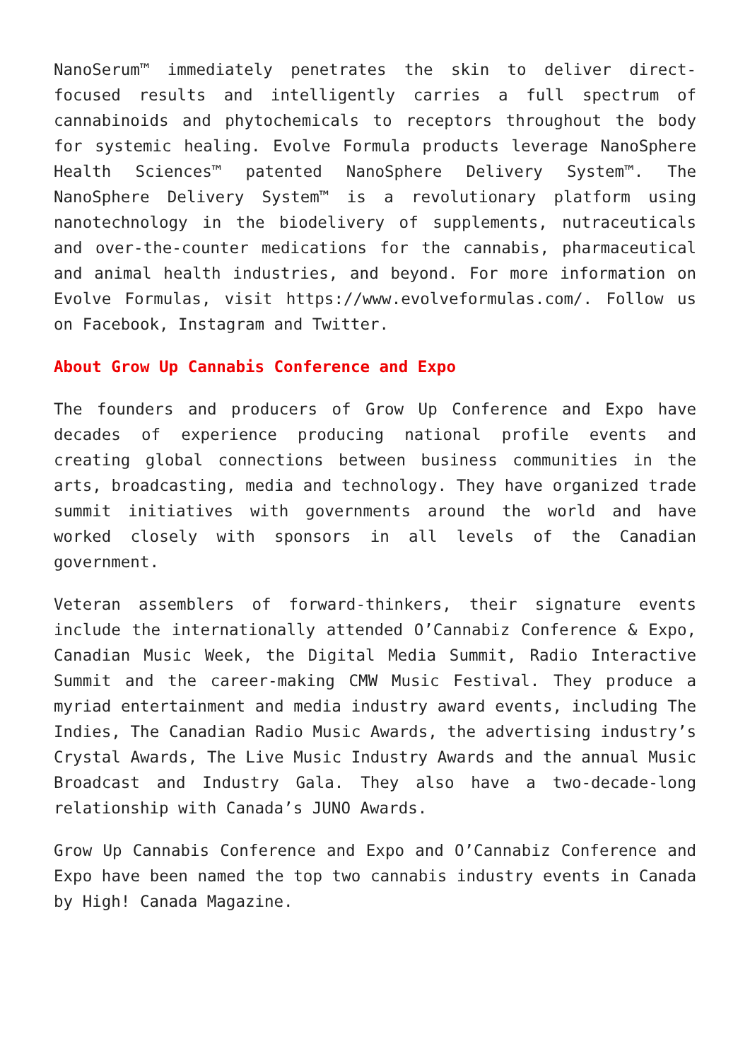NanoSerum™ immediately penetrates the skin to deliver direct-focused results and intelligently carries a full spectrum of cannabinoids and phytochemicals to receptors throughout the body for systemic healing. Evolve Formula products leverage NanoSphere Health Sciences™ patented NanoSphere Delivery System™. The NanoSphere Delivery System™ is a revolutionary platform using nanotechnology in the biodelivery of supplements, nutraceuticals and over-the-counter medications for the cannabis, pharmaceutical and animal health industries, and beyond. For more information on Evolve Formulas, visit https://www.evolveformulas.com/. Follow us on Facebook, Instagram and Twitter.
About Grow Up Cannabis Conference and Expo
The founders and producers of Grow Up Conference and Expo have decades of experience producing national profile events and creating global connections between business communities in the arts, broadcasting, media and technology. They have organized trade summit initiatives with governments around the world and have worked closely with sponsors in all levels of the Canadian government.
Veteran assemblers of forward-thinkers, their signature events include the internationally attended O’Cannabiz Conference & Expo, Canadian Music Week, the Digital Media Summit, Radio Interactive Summit and the career-making CMW Music Festival. They produce a myriad entertainment and media industry award events, including The Indies, The Canadian Radio Music Awards, the advertising industry’s Crystal Awards, The Live Music Industry Awards and the annual Music Broadcast and Industry Gala. They also have a two-decade-long relationship with Canada’s JUNO Awards.
Grow Up Cannabis Conference and Expo and O’Cannabiz Conference and Expo have been named the top two cannabis industry events in Canada by High! Canada Magazine.